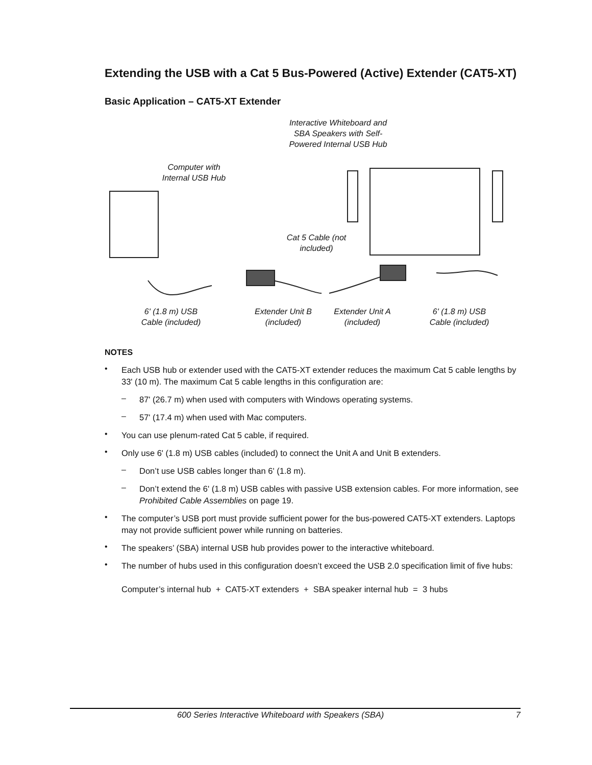Extending the USB with a Cat 5 Bus-Powered (Active) Extender (CAT5-XT)
Basic Application – CAT5-XT Extender
Interactive Whiteboard and SBA Speakers with Self-Powered Internal USB Hub
Computer with Internal USB Hub
Cat 5 Cable (not included)
6' (1.8 m) USB Cable (included)
Extender Unit B (included)
Extender Unit A (included)
6' (1.8 m) USB Cable (included)
NOTES
•
Each USB hub or extender used with the CAT5-XT extender reduces the maximum Cat 5 cable lengths by 33' (10 m). The maximum Cat 5 cable lengths in this configuration are:
–
87' (26.7 m) when used with computers with Windows operating systems.
–
57' (17.4 m) when used with Mac computers.
•
You can use plenum-rated Cat 5 cable, if required.
•
Only use 6' (1.8 m) USB cables (included) to connect the Unit A and Unit B extenders.
–
Don’t use USB cables longer than 6' (1.8 m).
–
Don’t extend the 6' (1.8 m) USB cables with passive USB extension cables. For more information, see Prohibited Cable Assemblies on page 19.
•
The computer’s USB port must provide sufficient power for the bus-powered CAT5-XT extenders. Laptops may not provide sufficient power while running on batteries.
•
The speakers’ (SBA) internal USB hub provides power to the interactive whiteboard.
•
The number of hubs used in this configuration doesn’t exceed the USB 2.0 specification limit of five hubs:
Computer’s internal hub + CAT5-XT extenders + SBA speaker internal hub = 3 hubs
600 Series Interactive Whiteboard with Speakers (SBA) 7